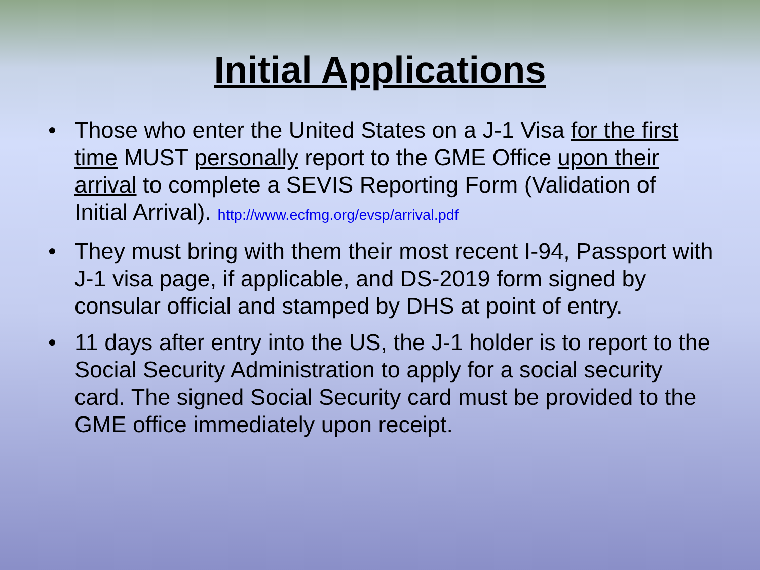Initial Applications
• Those who enter the United States on a J-1 Visa for the first time MUST personally report to the GME Office upon their arrival to complete a SEVIS Reporting Form (Validation of Initial Arrival). http://www.ecfmg.org/evsp/arrival.pdf
• They must bring with them their most recent I-94, Passport with J-1 visa page, if applicable, and DS-2019 form signed by consular official and stamped by DHS at point of entry.
• 11 days after entry into the US, the J-1 holder is to report to the Social Security Administration to apply for a social security card. The signed Social Security card must be provided to the GME office immediately upon receipt.